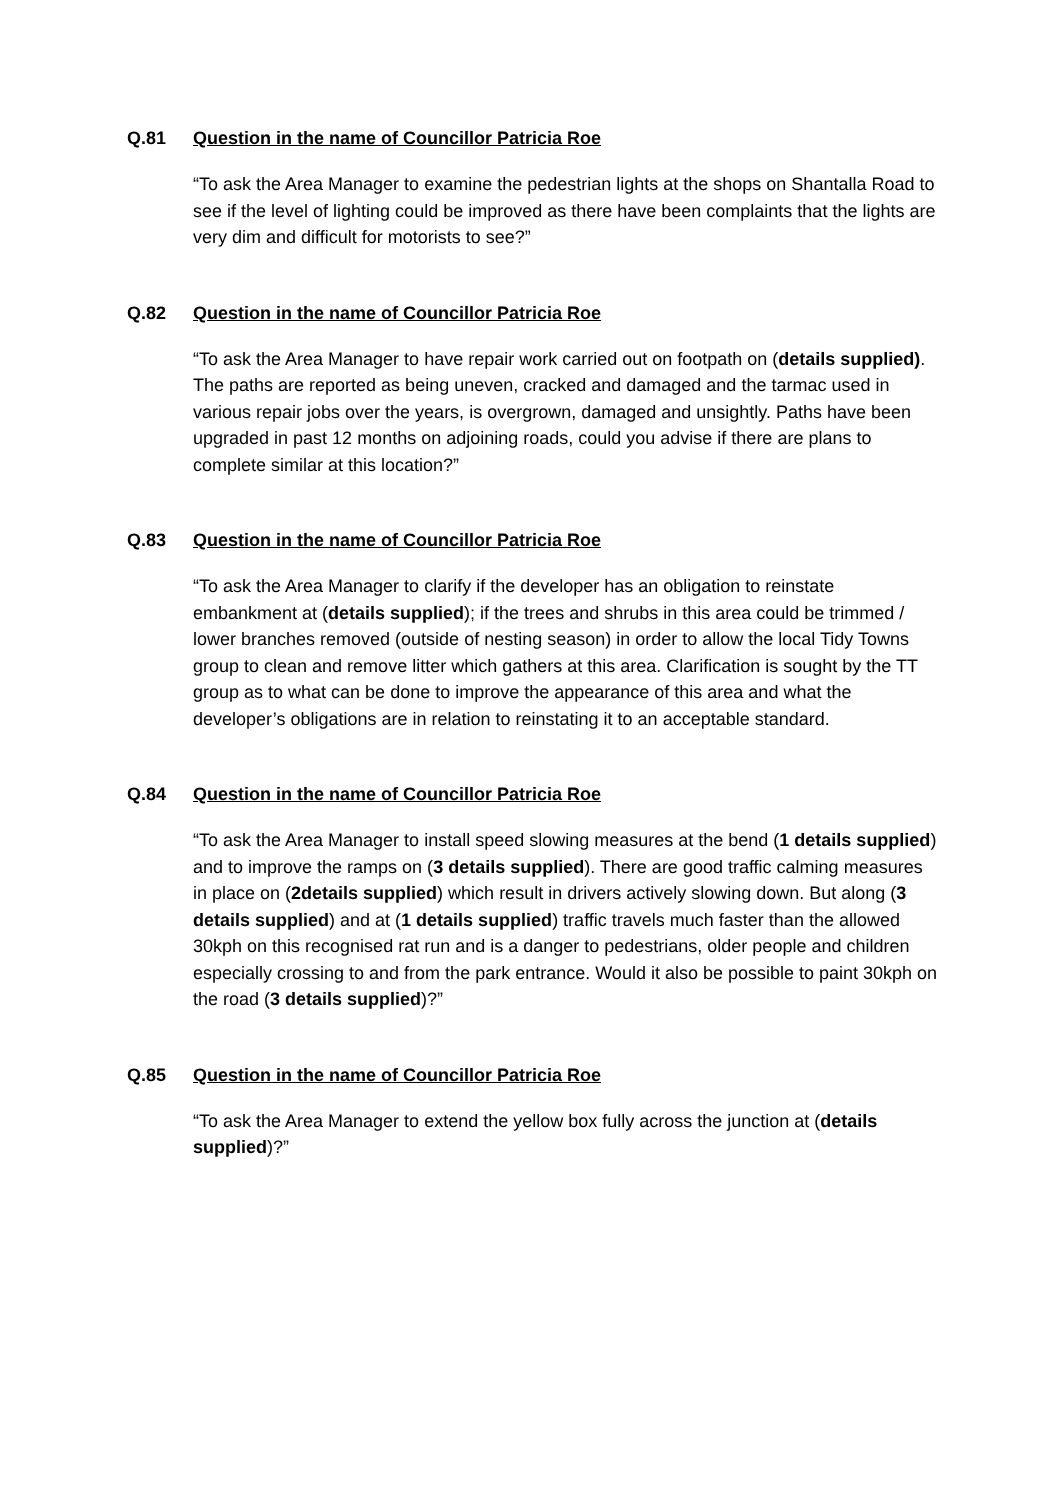Q.81 Question in the name of Councillor Patricia Roe
“To ask the Area Manager to examine the pedestrian lights at the shops on Shantalla Road to see if the level of lighting could be improved as there have been complaints that the lights are very dim and difficult for motorists to see?”
Q.82 Question in the name of Councillor Patricia Roe
“To ask the Area Manager to have repair work carried out on footpath on (details supplied). The paths are reported as being uneven, cracked and damaged and the tarmac used in various repair jobs over the years, is overgrown, damaged and unsightly. Paths have been upgraded in past 12 months on adjoining roads, could you advise if there are plans to complete similar at this location?”
Q.83 Question in the name of Councillor Patricia Roe
“To ask the Area Manager to clarify if the developer has an obligation to reinstate embankment at (details supplied); if the trees and shrubs in this area could be trimmed / lower branches removed (outside of nesting season) in order to allow the local Tidy Towns group to clean and remove litter which gathers at this area. Clarification is sought by the TT group as to what can be done to improve the appearance of this area and what the developer’s obligations are in relation to reinstating it to an acceptable standard.
Q.84 Question in the name of Councillor Patricia Roe
“To ask the Area Manager to install speed slowing measures at the bend (1 details supplied) and to improve the ramps on (3 details supplied). There are good traffic calming measures in place on (2details supplied) which result in drivers actively slowing down. But along (3 details supplied) and at (1 details supplied) traffic travels much faster than the allowed 30kph on this recognised rat run and is a danger to pedestrians, older people and children especially crossing to and from the park entrance. Would it also be possible to paint 30kph on the road (3 details supplied)?”
Q.85 Question in the name of Councillor Patricia Roe
“To ask the Area Manager to extend the yellow box fully across the junction at (details supplied)?”